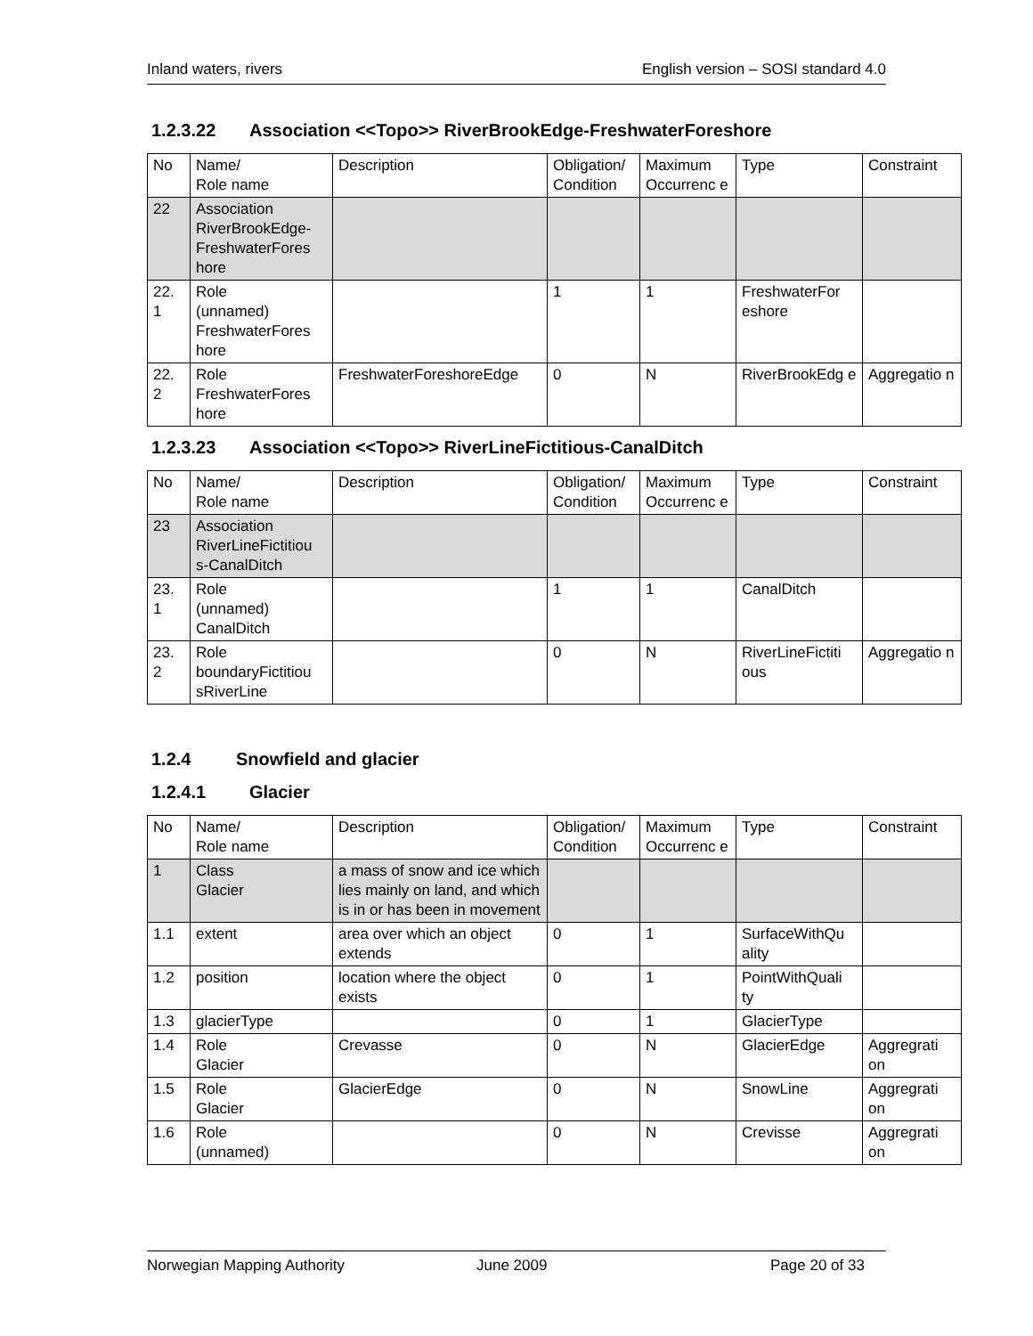Inland waters, rivers English version – SOSI standard 4.0
1.2.3.22 Association <<Topo>> RiverBrookEdge-FreshwaterForeshore
| No | Name/ Role name | Description | Obligation/ Condition | Maximum Occurrenc e | Type | Constraint |
| --- | --- | --- | --- | --- | --- | --- |
| 22 | Association RiverBrookEdge-FreshwaterFores hore | | | | | |
| 22. 1 | Role (unnamed) FreshwaterFores hore | | 1 | 1 | FreshwaterFor eshore | |
| 22. 2 | Role FreshwaterFores hore | FreshwaterForeshoreEdge | 0 | N | RiverBrookEdg e | Aggregatio n |
1.2.3.23 Association <<Topo>> RiverLineFictitious-CanalDitch
| No | Name/ Role name | Description | Obligation/ Condition | Maximum Occurrenc e | Type | Constraint |
| --- | --- | --- | --- | --- | --- | --- |
| 23 | Association RiverLineFictitiou s-CanalDitch | | | | | |
| 23. 1 | Role (unnamed) CanalDitch | | 1 | 1 | CanalDitch | |
| 23. 2 | Role boundaryFictitiou sRiverLine | | 0 | N | RiverLineFictiti ous | Aggregatio n |
1.2.4 Snowfield and glacier
1.2.4.1 Glacier
| No | Name/ Role name | Description | Obligation/ Condition | Maximum Occurrenc e | Type | Constraint |
| --- | --- | --- | --- | --- | --- | --- |
| 1 | Class Glacier | a mass of snow and ice which lies mainly on land, and which is in or has been in movement | | | | |
| 1.1 | extent | area over which an object extends | 0 | 1 | SurfaceWithQu ality | |
| 1.2 | position | location where the object exists | 0 | 1 | PointWithQuali ty | |
| 1.3 | glacierType | | 0 | 1 | GlacierType | |
| 1.4 | Role Glacier | Crevasse | 0 | N | GlacierEdge | Aggregrati on |
| 1.5 | Role Glacier | GlacierEdge | 0 | N | SnowLine | Aggregrati on |
| 1.6 | Role (unnamed) | | 0 | N | Crevisse | Aggregrati on |
Norwegian Mapping Authority June 2009 Page 20 of 33